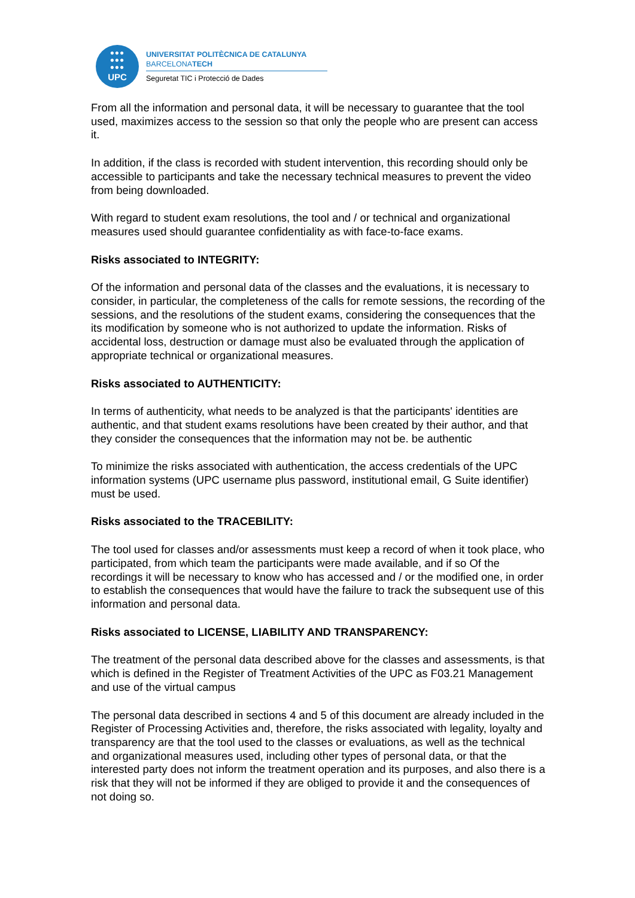●●●
●●●
●●●
UPC
UNIVERSITAT POLITÈCNICA DE CATALUNYA
BARCELONATECH
Seguretat TIC i Protecció de Dades
From all the information and personal data, it will be necessary to guarantee that the tool used, maximizes access to the session so that only the people who are present can access it.
In addition, if the class is recorded with student intervention, this recording should only be accessible to participants and take the necessary technical measures to prevent the video from being downloaded.
With regard to student exam resolutions, the tool and / or technical and organizational measures used should guarantee confidentiality as with face-to-face exams.
Risks associated to INTEGRITY:
Of the information and personal data of the classes and the evaluations, it is necessary to consider, in particular, the completeness of the calls for remote sessions, the recording of the sessions, and the resolutions of the student exams, considering the consequences that the its modification by someone who is not authorized to update the information. Risks of accidental loss, destruction or damage must also be evaluated through the application of appropriate technical or organizational measures.
Risks associated to AUTHENTICITY:
In terms of authenticity, what needs to be analyzed is that the participants' identities are authentic, and that student exams resolutions have been created by their author, and that they consider the consequences that the information may not be. be authentic
To minimize the risks associated with authentication, the access credentials of the UPC information systems (UPC username plus password, institutional email, G Suite identifier) must be used.
Risks associated to the TRACEBILITY:
The tool used for classes and/or assessments must keep a record of when it took place, who participated, from which team the participants were made available, and if so Of the recordings it will be necessary to know who has accessed and / or the modified one, in order to establish the consequences that would have the failure to track the subsequent use of this information and personal data.
Risks associated to LICENSE, LIABILITY AND TRANSPARENCY:
The treatment of the personal data described above for the classes and assessments, is that which is defined in the Register of Treatment Activities of the UPC as F03.21 Management and use of the virtual campus
The personal data described in sections 4 and 5 of this document are already included in the Register of Processing Activities and, therefore, the risks associated with legality, loyalty and transparency are that the tool used to the classes or evaluations, as well as the technical and organizational measures used, including other types of personal data, or that the interested party does not inform the treatment operation and its purposes, and also there is a risk that they will not be informed if they are obliged to provide it and the consequences of not doing so.